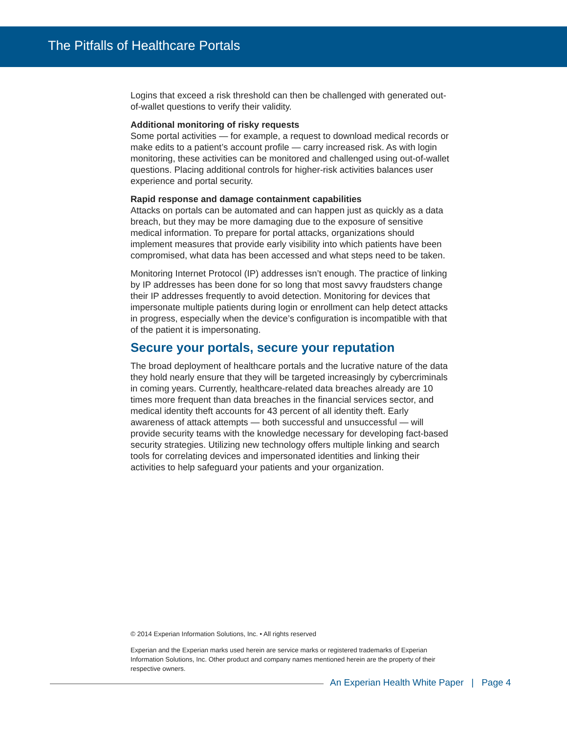The Pitfalls of Healthcare Portals
Logins that exceed a risk threshold can then be challenged with generated out-of-wallet questions to verify their validity.
Additional monitoring of risky requests
Some portal activities — for example, a request to download medical records or make edits to a patient’s account profile — carry increased risk. As with login monitoring, these activities can be monitored and challenged using out-of-wallet questions. Placing additional controls for higher-risk activities balances user experience and portal security.
Rapid response and damage containment capabilities
Attacks on portals can be automated and can happen just as quickly as a data breach, but they may be more damaging due to the exposure of sensitive medical information. To prepare for portal attacks, organizations should implement measures that provide early visibility into which patients have been compromised, what data has been accessed and what steps need to be taken.
Monitoring Internet Protocol (IP) addresses isn’t enough. The practice of linking by IP addresses has been done for so long that most savvy fraudsters change their IP addresses frequently to avoid detection. Monitoring for devices that impersonate multiple patients during login or enrollment can help detect attacks in progress, especially when the device’s configuration is incompatible with that of the patient it is impersonating.
Secure your portals, secure your reputation
The broad deployment of healthcare portals and the lucrative nature of the data they hold nearly ensure that they will be targeted increasingly by cybercriminals in coming years. Currently, healthcare-related data breaches already are 10 times more frequent than data breaches in the financial services sector, and medical identity theft accounts for 43 percent of all identity theft. Early awareness of attack attempts — both successful and unsuccessful — will provide security teams with the knowledge necessary for developing fact-based security strategies. Utilizing new technology offers multiple linking and search tools for correlating devices and impersonated identities and linking their activities to help safeguard your patients and your organization.
© 2014 Experian Information Solutions, Inc. • All rights reserved
Experian and the Experian marks used herein are service marks or registered trademarks of Experian Information Solutions, Inc. Other product and company names mentioned herein are the property of their respective owners.
An Experian Health White Paper | Page 4